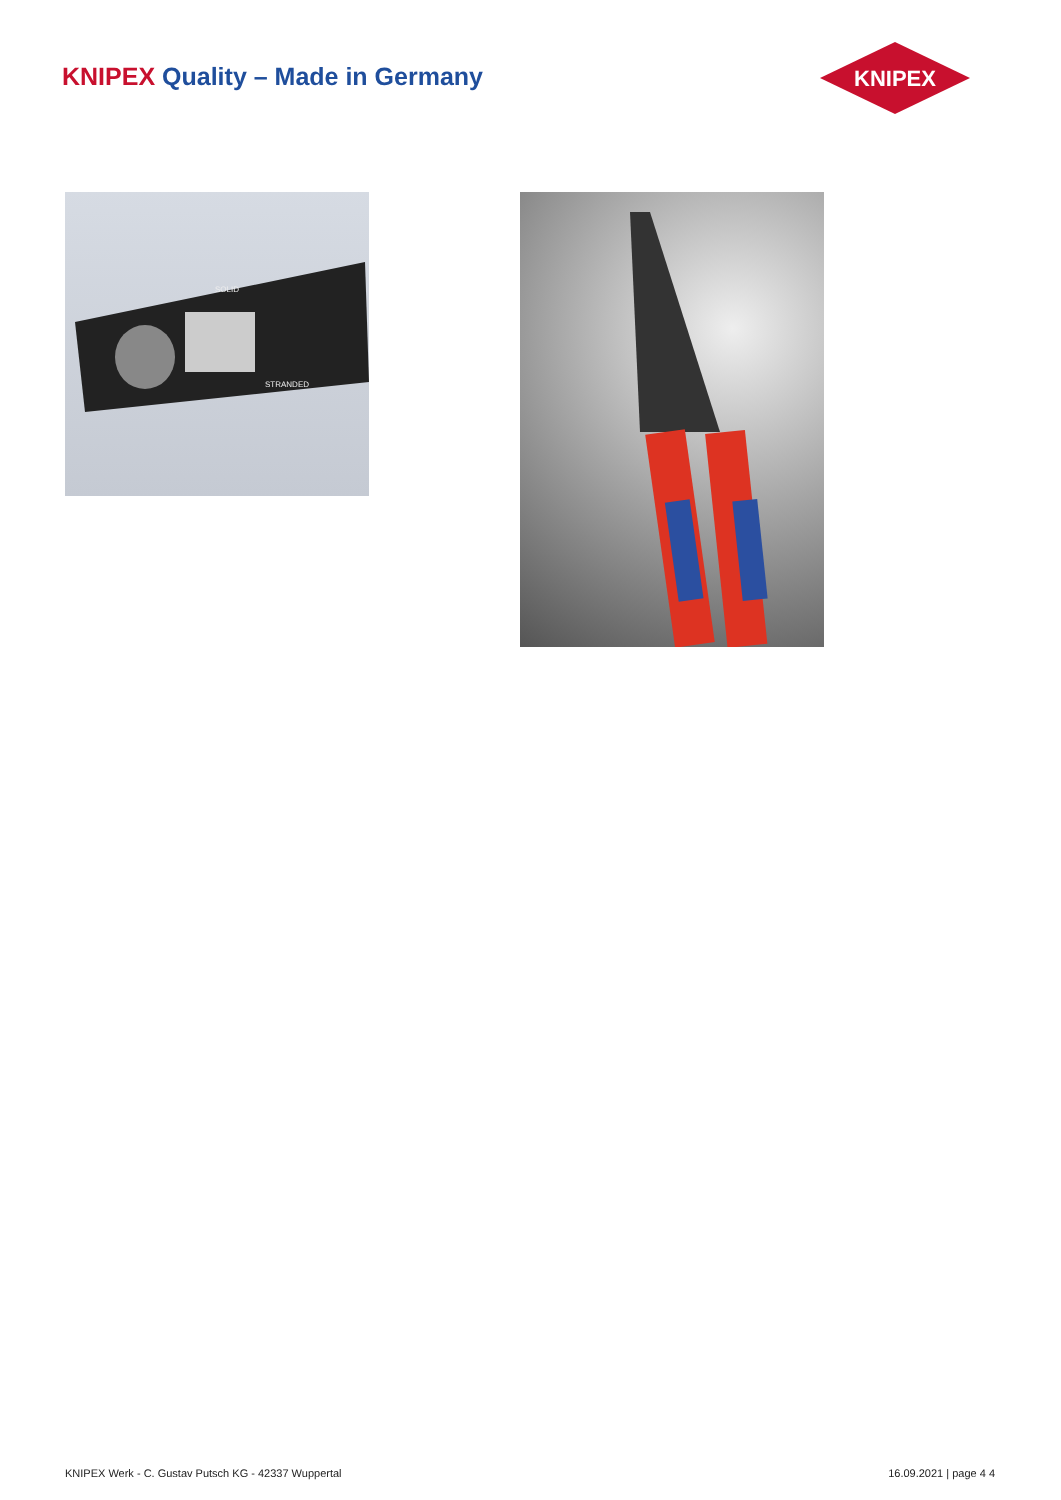KNIPEX Quality – Made in Germany
KNIPEX
SOLID
STRANDED
KNIPEX Werk - C. Gustav Putsch KG - 42337 Wuppertal
16.09.2021 | page 4 4